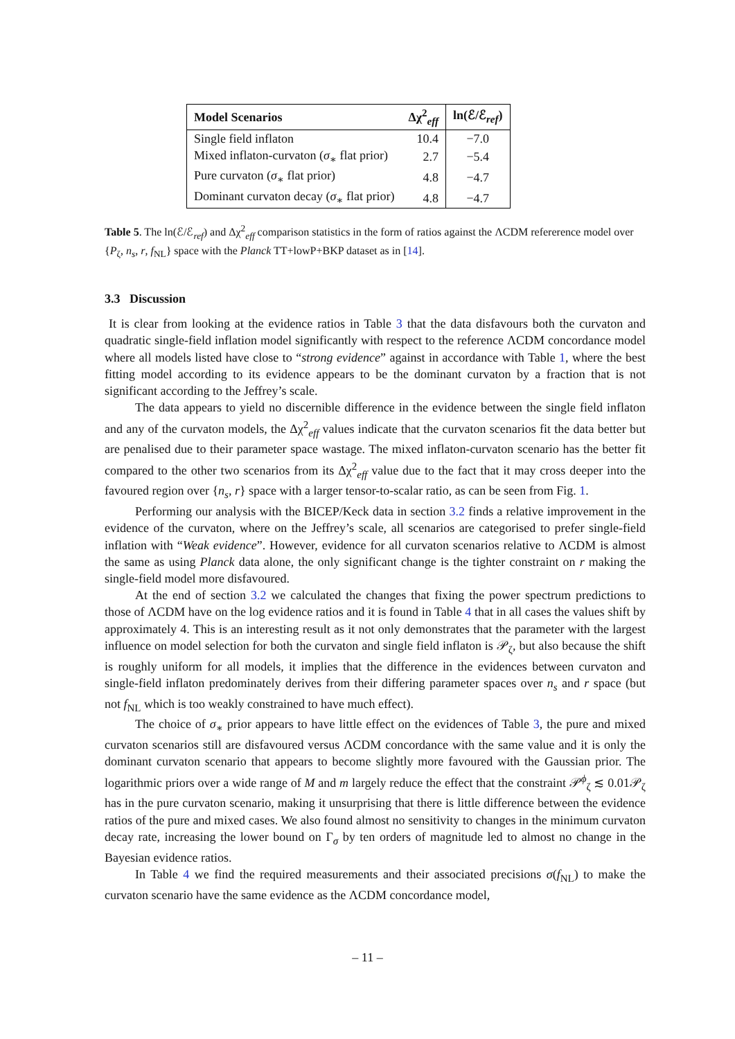| Model Scenarios | Δχ<sup>2</sup><sub>eff</sub> | ln(ℰ/ℰ<sub>ref</sub>) |
| --- | --- | --- |
| Single field inflaton | 10.4 | −7.0 |
| Mixed inflaton-curvaton ( σ<sub>∗</sub> flat prior) | 2.7 | −5.4 |
| Pure curvaton ( σ<sub>∗</sub> flat prior) | 4.8 | −4.7 |
| Dominant curvaton decay ( σ<sub>∗</sub> flat prior) | 4.8 | −4.7 |
Table 5. The ln(ℰ/ℰ<sub>ref</sub>) and Δχ<sup>2</sup><sub>eff</sub> comparison statistics in the form of ratios against the ΛCDM refererence model over {P<sub>ζ</sub>, n<sub>s</sub>, r, f<sub>NL</sub>} space with the Planck TT+lowP+BKP dataset as in [14].
3.3 Discussion
It is clear from looking at the evidence ratios in Table 3 that the data disfavours both the curvaton and quadratic single-field inflation model significantly with respect to the reference ΛCDM concordance model where all models listed have close to “strong evidence” against in accordance with Table 1, where the best fitting model according to its evidence appears to be the dominant curvaton by a fraction that is not significant according to the Jeffrey’s scale.
The data appears to yield no discernible difference in the evidence between the single field inflaton and any of the curvaton models, the Δχ<sup>2</sup><sub>eff</sub> values indicate that the curvaton scenarios fit the data better but are penalised due to their parameter space wastage. The mixed inflaton-curvaton scenario has the better fit compared to the other two scenarios from its Δχ<sup>2</sup><sub>eff</sub> value due to the fact that it may cross deeper into the favoured region over {n<sub>s</sub>, r} space with a larger tensor-to-scalar ratio, as can be seen from Fig. 1.
Performing our analysis with the BICEP/Keck data in section 3.2 finds a relative improvement in the evidence of the curvaton, where on the Jeffrey’s scale, all scenarios are categorised to prefer single-field inflation with “Weak evidence”. However, evidence for all curvaton scenarios relative to ΛCDM is almost the same as using Planck data alone, the only significant change is the tighter constraint on r making the single-field model more disfavoured.
At the end of section 3.2 we calculated the changes that fixing the power spectrum predictions to those of ΛCDM have on the log evidence ratios and it is found in Table 4 that in all cases the values shift by approximately 4. This is an interesting result as it not only demonstrates that the parameter with the largest influence on model selection for both the curvaton and single field inflaton is 𝒫<sub>ζ</sub>, but also because the shift is roughly uniform for all models, it implies that the difference in the evidences between curvaton and single-field inflaton predominately derives from their differing parameter spaces over n<sub>s</sub> and r space (but not f<sub>NL</sub> which is too weakly constrained to have much effect).
The choice of σ<sub>∗</sub> prior appears to have little effect on the evidences of Table 3, the pure and mixed curvaton scenarios still are disfavoured versus ΛCDM concordance with the same value and it is only the dominant curvaton scenario that appears to become slightly more favoured with the Gaussian prior. The logarithmic priors over a wide range of M and m largely reduce the effect that the constraint 𝒫<sup>ϕ</sup><sub>ζ</sub> ≲ 0.01𝒫<sub>ζ</sub> has in the pure curvaton scenario, making it unsurprising that there is little difference between the evidence ratios of the pure and mixed cases. We also found almost no sensitivity to changes in the minimum curvaton decay rate, increasing the lower bound on Γ<sub>σ</sub> by ten orders of magnitude led to almost no change in the Bayesian evidence ratios.
In Table 4 we find the required measurements and their associated precisions σ(f<sub>NL</sub>) to make the curvaton scenario have the same evidence as the ΛCDM concordance model,
– 11 –